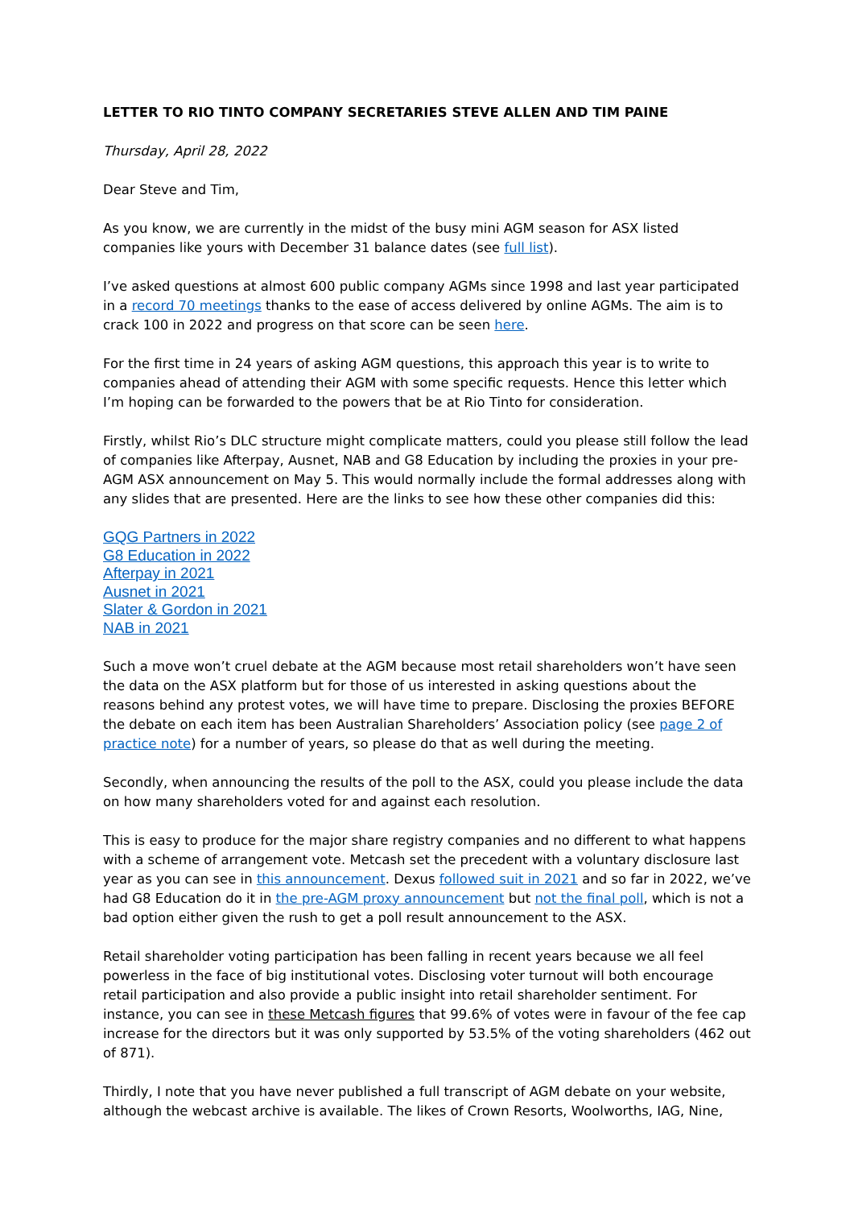LETTER TO RIO TINTO COMPANY SECRETARIES STEVE ALLEN AND TIM PAINE
Thursday, April 28, 2022
Dear Steve and Tim,
As you know, we are currently in the midst of the busy mini AGM season for ASX listed companies like yours with December 31 balance dates (see full list).
I’ve asked questions at almost 600 public company AGMs since 1998 and last year participated in a record 70 meetings thanks to the ease of access delivered by online AGMs. The aim is to crack 100 in 2022 and progress on that score can be seen here.
For the first time in 24 years of asking AGM questions, this approach this year is to write to companies ahead of attending their AGM with some specific requests. Hence this letter which I’m hoping can be forwarded to the powers that be at Rio Tinto for consideration.
Firstly, whilst Rio’s DLC structure might complicate matters, could you please still follow the lead of companies like Afterpay, Ausnet, NAB and G8 Education by including the proxies in your pre-AGM ASX announcement on May 5. This would normally include the formal addresses along with any slides that are presented. Here are the links to see how these other companies did this:
GQG Partners in 2022
G8 Education in 2022
Afterpay in 2021
Ausnet in 2021
Slater & Gordon in 2021
NAB in 2021
Such a move won’t cruel debate at the AGM because most retail shareholders won’t have seen the data on the ASX platform but for those of us interested in asking questions about the reasons behind any protest votes, we will have time to prepare. Disclosing the proxies BEFORE the debate on each item has been Australian Shareholders’ Association policy (see page 2 of practice note) for a number of years, so please do that as well during the meeting.
Secondly, when announcing the results of the poll to the ASX, could you please include the data on how many shareholders voted for and against each resolution.
This is easy to produce for the major share registry companies and no different to what happens with a scheme of arrangement vote. Metcash set the precedent with a voluntary disclosure last year as you can see in this announcement. Dexus followed suit in 2021 and so far in 2022, we’ve had G8 Education do it in the pre-AGM proxy announcement but not the final poll, which is not a bad option either given the rush to get a poll result announcement to the ASX.
Retail shareholder voting participation has been falling in recent years because we all feel powerless in the face of big institutional votes. Disclosing voter turnout will both encourage retail participation and also provide a public insight into retail shareholder sentiment. For instance, you can see in these Metcash figures that 99.6% of votes were in favour of the fee cap increase for the directors but it was only supported by 53.5% of the voting shareholders (462 out of 871).
Thirdly, I note that you have never published a full transcript of AGM debate on your website, although the webcast archive is available. The likes of Crown Resorts, Woolworths, IAG, Nine,